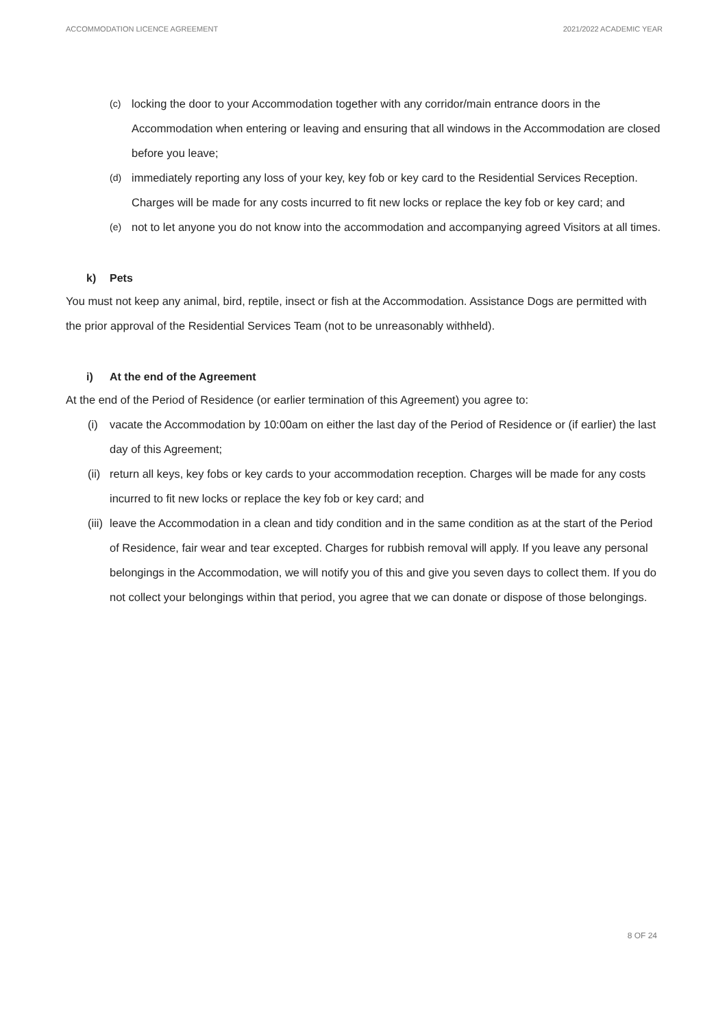ACCOMMODATION LICENCE AGREEMENT 2021/2022 ACADEMIC YEAR
(c) locking the door to your Accommodation together with any corridor/main entrance doors in the Accommodation when entering or leaving and ensuring that all windows in the Accommodation are closed before you leave;
(d) immediately reporting any loss of your key, key fob or key card to the Residential Services Reception. Charges will be made for any costs incurred to fit new locks or replace the key fob or key card; and
(e) not to let anyone you do not know into the accommodation and accompanying agreed Visitors at all times.
k) Pets
You must not keep any animal, bird, reptile, insect or fish at the Accommodation. Assistance Dogs are permitted with the prior approval of the Residential Services Team (not to be unreasonably withheld).
i) At the end of the Agreement
At the end of the Period of Residence (or earlier termination of this Agreement) you agree to:
(i) vacate the Accommodation by 10:00am on either the last day of the Period of Residence or (if earlier) the last day of this Agreement;
(ii) return all keys, key fobs or key cards to your accommodation reception. Charges will be made for any costs incurred to fit new locks or replace the key fob or key card; and
(iii) leave the Accommodation in a clean and tidy condition and in the same condition as at the start of the Period of Residence, fair wear and tear excepted. Charges for rubbish removal will apply. If you leave any personal belongings in the Accommodation, we will notify you of this and give you seven days to collect them. If you do not collect your belongings within that period, you agree that we can donate or dispose of those belongings.
8 OF 24